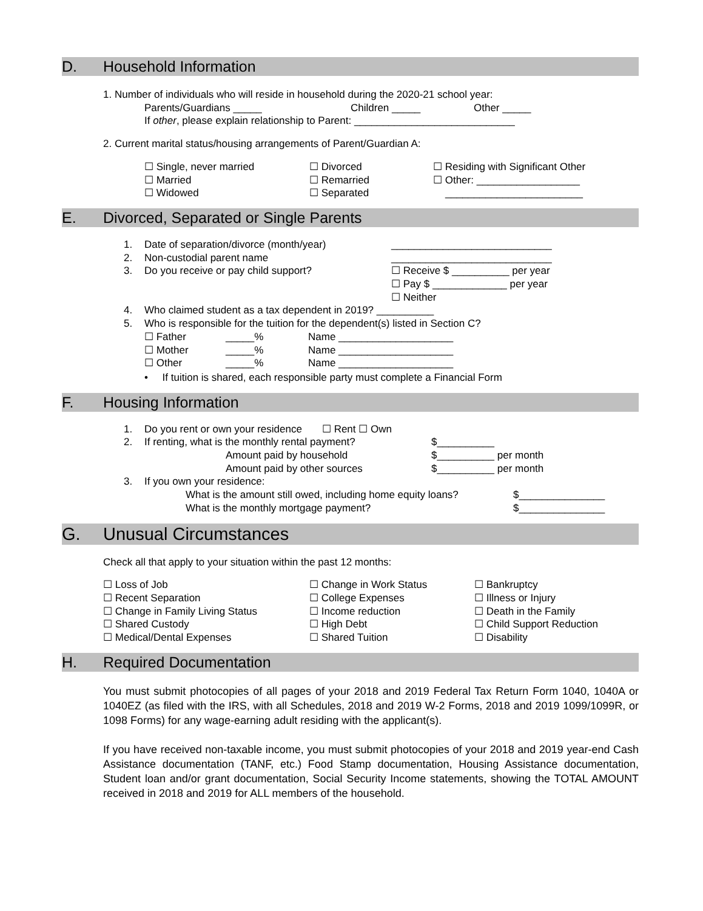D. Household Information
1. Number of individuals who will reside in household during the 2020-21 school year:
Parents/Guardians _____ Children _____ Other _____
If other, please explain relationship to Parent: ____________________________
2. Current marital status/housing arrangements of Parent/Guardian A:
☐ Single, never married ☐ Divorced ☐ Residing with Significant Other
☐ Married ☐ Remarried ☐ Other: __________________
☐ Widowed ☐ Separated ________________________
E. Divorced, Separated or Single Parents
1. Date of separation/divorce (month/year) ____________________________
2. Non-custodial parent name ____________________________
3. Do you receive or pay child support? ☐ Receive $ __________ per year
☐ Pay $ _____________ per year
☐ Neither
4. Who claimed student as a tax dependent in 2019? __________
5. Who is responsible for the tuition for the dependent(s) listed in Section C?
☐ Father _____% Name ____________________
☐ Mother _____% Name ____________________
☐ Other _____% Name ____________________
• If tuition is shared, each responsible party must complete a Financial Form
F. Housing Information
1. Do you rent or own your residence ☐ Rent ☐ Own
2. If renting, what is the monthly rental payment? $__________
Amount paid by household $__________ per month
Amount paid by other sources $__________ per month
3. If you own your residence:
What is the amount still owed, including home equity loans? $_______________
What is the monthly mortgage payment? $_______________
G. Unusual Circumstances
Check all that apply to your situation within the past 12 months:
☐ Loss of Job ☐ Change in Work Status ☐ Bankruptcy
☐ Recent Separation ☐ College Expenses ☐ Illness or Injury
☐ Change in Family Living Status ☐ Income reduction ☐ Death in the Family
☐ Shared Custody ☐ High Debt ☐ Child Support Reduction
☐ Medical/Dental Expenses ☐ Shared Tuition ☐ Disability
H. Required Documentation
You must submit photocopies of all pages of your 2018 and 2019 Federal Tax Return Form 1040, 1040A or 1040EZ (as filed with the IRS, with all Schedules, 2018 and 2019 W-2 Forms, 2018 and 2019 1099/1099R, or 1098 Forms) for any wage-earning adult residing with the applicant(s).
If you have received non-taxable income, you must submit photocopies of your 2018 and 2019 year-end Cash Assistance documentation (TANF, etc.) Food Stamp documentation, Housing Assistance documentation, Student loan and/or grant documentation, Social Security Income statements, showing the TOTAL AMOUNT received in 2018 and 2019 for ALL members of the household.